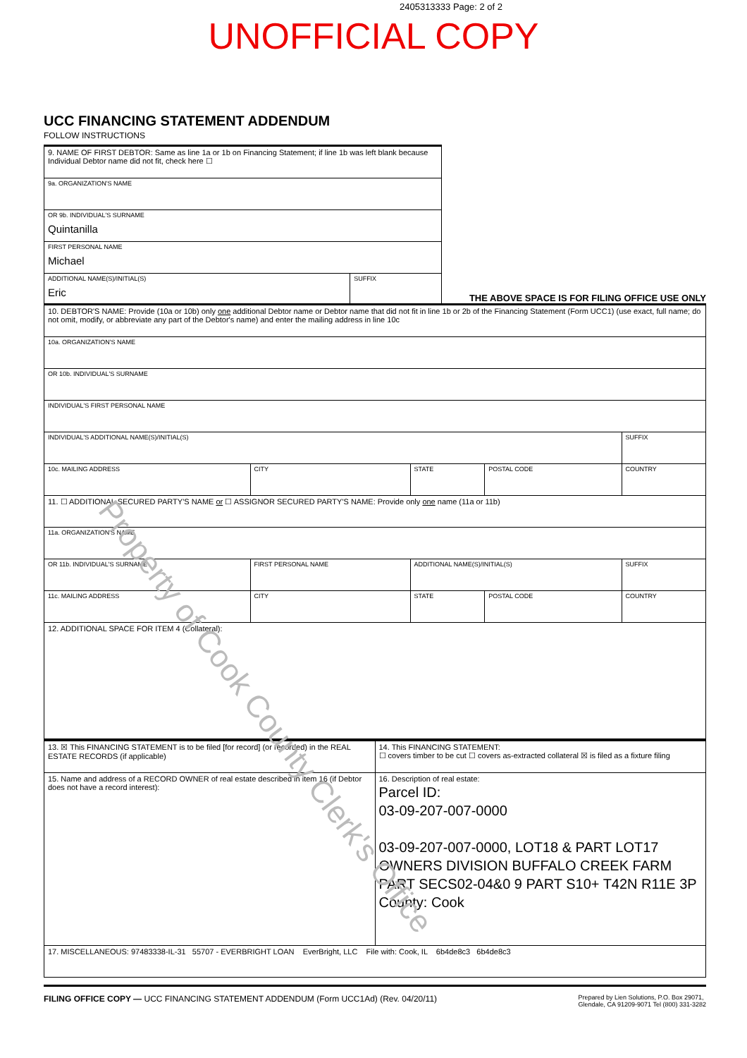2405313333 Page: 2 of 2
UNOFFICIAL COPY
UCC FINANCING STATEMENT ADDENDUM
FOLLOW INSTRUCTIONS
| 9. NAME OF FIRST DEBTOR: Same as line 1a or 1b on Financing Statement; if line 1b was left blank because Individual Debtor name did not fit, check here ☐ | |
| 9a. ORGANIZATION'S NAME | |
| OR 9b. INDIVIDUAL'S SURNAME Quintanilla | |
| FIRST PERSONAL NAME Michael | |
| ADDITIONAL NAME(S)/INITIAL(S) Eric | SUFFIX |
THE ABOVE SPACE IS FOR FILING OFFICE USE ONLY
| 10. DEBTOR'S NAME: Provide (10a or 10b) only one additional Debtor name or Debtor name that did not fit in line 1b or 2b of the Financing Statement (Form UCC1) (use exact, full name; do not omit, modify, or abbreviate any part of the Debtor's name) and enter the mailing address in line 10c | | | | |
| 10a. ORGANIZATION'S NAME | | | | |
| OR 10b. INDIVIDUAL'S SURNAME | | | | |
| INDIVIDUAL'S FIRST PERSONAL NAME | | | | |
| INDIVIDUAL'S ADDITIONAL NAME(S)/INITIAL(S) | | | | SUFFIX |
| 10c. MAILING ADDRESS | CITY | STATE | POSTAL CODE | COUNTRY |
| 11. ☐ ADDITIONAL SECURED PARTY'S NAME or ☐ ASSIGNOR SECURED PARTY'S NAME: Provide only one name (11a or 11b) | | | | |
| 11a. ORGANIZATION'S NAME | | | | |
| OR 11b. INDIVIDUAL'S SURNAME | FIRST PERSONAL NAME | ADDITIONAL NAME(S)/INITIAL(S) | | SUFFIX |
| 11c. MAILING ADDRESS | CITY | STATE | POSTAL CODE | COUNTRY |
| 12. ADDITIONAL SPACE FOR ITEM 4 (Collateral): | | | | |
| 13. ☒ This FINANCING STATEMENT is to be filed [for record] (or recorded) in the REAL ESTATE RECORDS (if applicable) | 14. This FINANCING STATEMENT: ☐ covers timber to be cut ☐ covers as-extracted collateral ☒ is filed as a fixture filing |
| 15. Name and address of a RECORD OWNER of real estate described in item 16 (if Debtor does not have a record interest): | 16. Description of real estate: Parcel ID: 03-09-207-007-0000 03-09-207-007-0000, LOT18 & PART LOT17 OWNERS DIVISION BUFFALO CREEK FARM PART SECS02-04&0 9 PART S10+ T42N R11E 3P County: Cook |
| 17. MISCELLANEOUS: 97483338-IL-31 55707 - EVERBRIGHT LOAN EverBright, LLC File with: Cook, IL 6b4de8c3 6b4de8c3 | |
FILING OFFICE COPY — UCC FINANCING STATEMENT ADDENDUM (Form UCC1Ad) (Rev. 04/20/11) Prepared by Lien Solutions, P.O. Box 29071,
Glendale, CA 91209-9071 Tel (800) 331-3282
Property of Cook County Clerk's Office